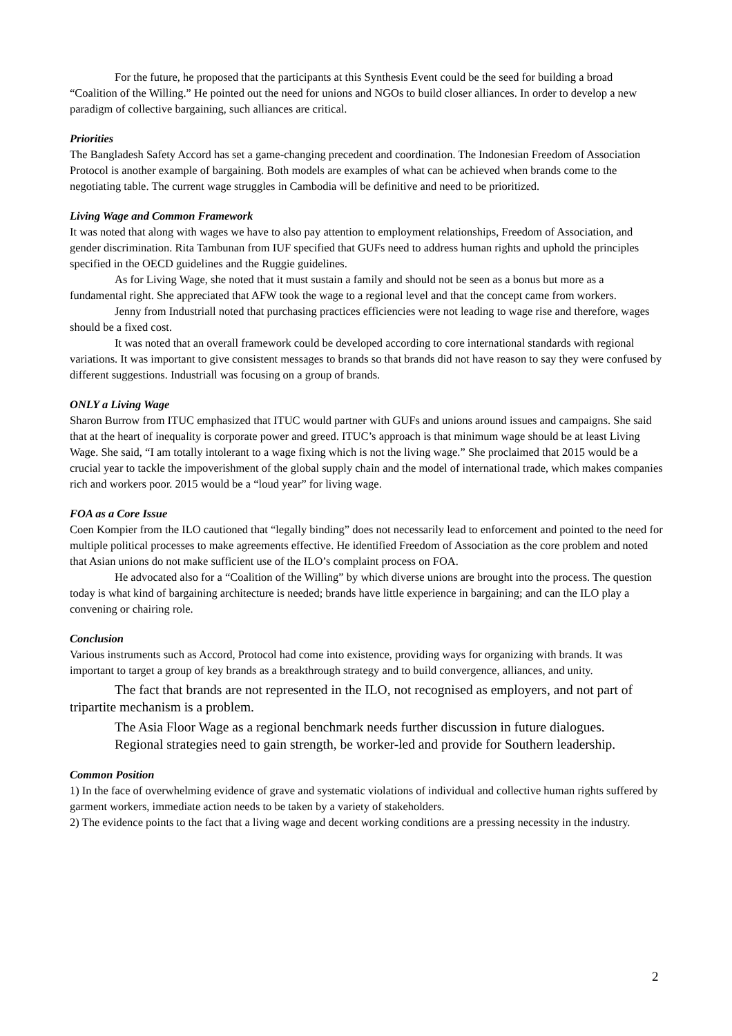For the future, he proposed that the participants at this Synthesis Event could be the seed for building a broad “Coalition of the Willing.” He pointed out the need for unions and NGOs to build closer alliances. In order to develop a new paradigm of collective bargaining, such alliances are critical.
Priorities
The Bangladesh Safety Accord has set a game-changing precedent and coordination. The Indonesian Freedom of Association Protocol is another example of bargaining. Both models are examples of what can be achieved when brands come to the negotiating table. The current wage struggles in Cambodia will be definitive and need to be prioritized.
Living Wage and Common Framework
It was noted that along with wages we have to also pay attention to employment relationships, Freedom of Association, and gender discrimination. Rita Tambunan from IUF specified that GUFs need to address human rights and uphold the principles specified in the OECD guidelines and the Ruggie guidelines.
As for Living Wage, she noted that it must sustain a family and should not be seen as a bonus but more as a fundamental right. She appreciated that AFW took the wage to a regional level and that the concept came from workers.
Jenny from Industriall noted that purchasing practices efficiencies were not leading to wage rise and therefore, wages should be a fixed cost.
It was noted that an overall framework could be developed according to core international standards with regional variations. It was important to give consistent messages to brands so that brands did not have reason to say they were confused by different suggestions. Industriall was focusing on a group of brands.
ONLY a Living Wage
Sharon Burrow from ITUC emphasized that ITUC would partner with GUFs and unions around issues and campaigns. She said that at the heart of inequality is corporate power and greed. ITUC’s approach is that minimum wage should be at least Living Wage. She said, “I am totally intolerant to a wage fixing which is not the living wage.” She proclaimed that 2015 would be a crucial year to tackle the impoverishment of the global supply chain and the model of international trade, which makes companies rich and workers poor. 2015 would be a “loud year” for living wage.
FOA as a Core Issue
Coen Kompier from the ILO cautioned that “legally binding” does not necessarily lead to enforcement and pointed to the need for multiple political processes to make agreements effective. He identified Freedom of Association as the core problem and noted that Asian unions do not make sufficient use of the ILO’s complaint process on FOA.
He advocated also for a “Coalition of the Willing” by which diverse unions are brought into the process. The question today is what kind of bargaining architecture is needed; brands have little experience in bargaining; and can the ILO play a convening or chairing role.
Conclusion
Various instruments such as Accord, Protocol had come into existence, providing ways for organizing with brands. It was important to target a group of key brands as a breakthrough strategy and to build convergence, alliances, and unity.
The fact that brands are not represented in the ILO, not recognised as employers, and not part of tripartite mechanism is a problem.
The Asia Floor Wage as a regional benchmark needs further discussion in future dialogues.
Regional strategies need to gain strength, be worker-led and provide for Southern leadership.
Common Position
1) In the face of overwhelming evidence of grave and systematic violations of individual and collective human rights suffered by garment workers, immediate action needs to be taken by a variety of stakeholders.
2) The evidence points to the fact that a living wage and decent working conditions are a pressing necessity in the industry.
2